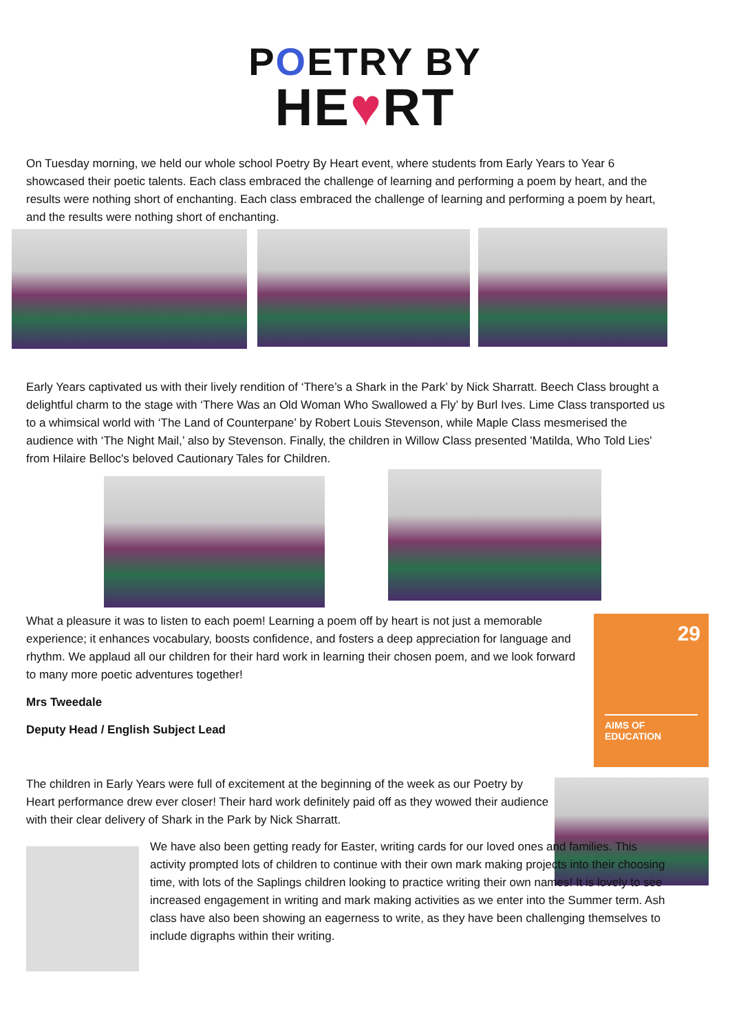POETRY BY
HE♥RT
On Tuesday morning, we held our whole school Poetry By Heart event, where students from Early Years to Year 6 showcased their poetic talents. Each class embraced the challenge of learning and performing a poem by heart, and the results were nothing short of enchanting. Each class embraced the challenge of learning and performing a poem by heart, and the results were nothing short of enchanting.
Early Years captivated us with their lively rendition of ‘There’s a Shark in the Park’ by Nick Sharratt. Beech Class brought a delightful charm to the stage with ‘There Was an Old Woman Who Swallowed a Fly’ by Burl Ives. Lime Class transported us to a whimsical world with ‘The Land of Counterpane’ by Robert Louis Stevenson, while Maple Class mesmerised the audience with ‘The Night Mail,’ also by Stevenson. Finally, the children in Willow Class presented 'Matilda, Who Told Lies' from Hilaire Belloc's beloved Cautionary Tales for Children.
What a pleasure it was to listen to each poem! Learning a poem off by heart is not just a memorable experience; it enhances vocabulary, boosts confidence, and fosters a deep appreciation for language and rhythm. We applaud all our children for their hard work in learning their chosen poem, and we look forward to many more poetic adventures together!
Mrs Tweedale
Deputy Head / English Subject Lead
29
AIMS OF
EDUCATION
The children in Early Years were full of excitement at the beginning of the week as our Poetry by Heart performance drew ever closer! Their hard work definitely paid off as they wowed their audience with their clear delivery of Shark in the Park by Nick Sharratt.
We have also been getting ready for Easter, writing cards for our loved ones and families. This activity prompted lots of children to continue with their own mark making projects into their choosing time, with lots of the Saplings children looking to practice writing their own names! It is lovely to see increased engagement in writing and mark making activities as we enter into the Summer term. Ash class have also been showing an eagerness to write, as they have been challenging themselves to include digraphs within their writing.